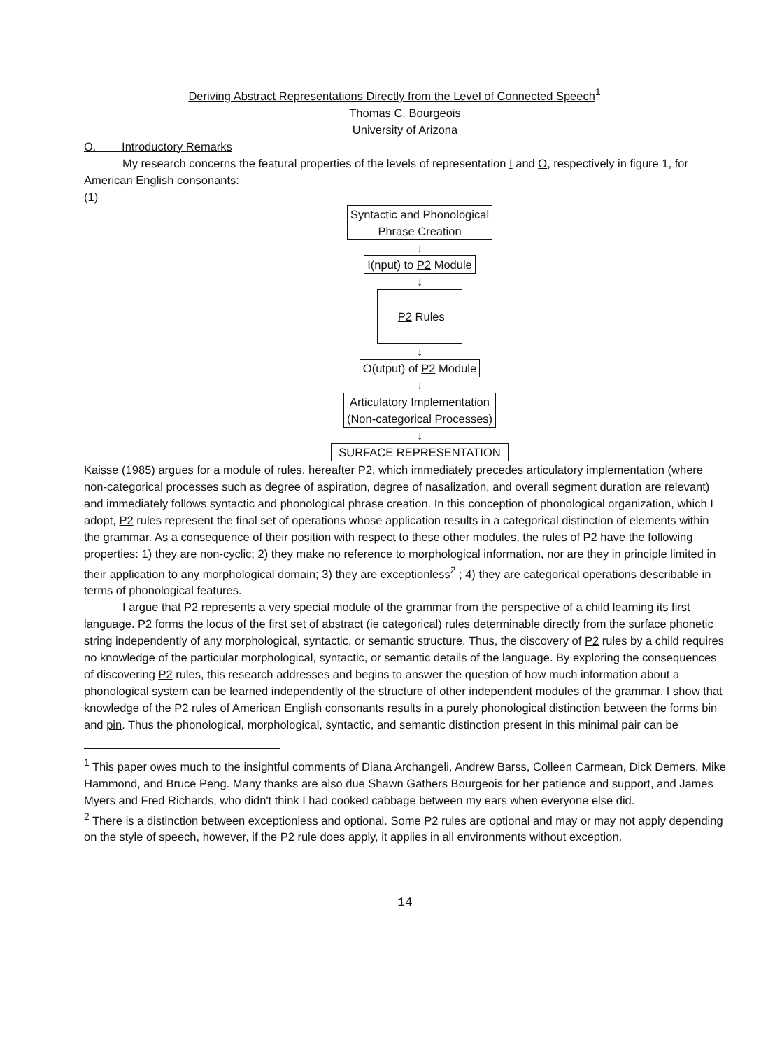Deriving Abstract Representations Directly from the Level of Connected Speech<sup>1</sup>
Thomas C. Bourgeois
University of Arizona
O. Introductory Remarks
My research concerns the featural properties of the levels of representation I and O, respectively in figure 1, for American English consonants:
(1)
Syntactic and Phonological
Phrase Creation
↓
I(nput) to P2 Module
↓
P2 Rules
↓
O(utput) of P2 Module
↓
Articulatory Implementation
(Non-categorical Processes)
↓
SURFACE REPRESENTATION
Kaisse (1985) argues for a module of rules, hereafter P2, which immediately precedes articulatory implementation (where non-categorical processes such as degree of aspiration, degree of nasalization, and overall segment duration are relevant) and immediately follows syntactic and phonological phrase creation. In this conception of phonological organization, which I adopt, P2 rules represent the final set of operations whose application results in a categorical distinction of elements within the grammar. As a consequence of their position with respect to these other modules, the rules of P2 have the following properties: 1) they are non-cyclic; 2) they make no reference to morphological information, nor are they in principle limited in their application to any morphological domain; 3) they are exceptionless<sup>2</sup> ; 4) they are categorical operations describable in terms of phonological features.
I argue that P2 represents a very special module of the grammar from the perspective of a child learning its first language. P2 forms the locus of the first set of abstract (ie categorical) rules determinable directly from the surface phonetic string independently of any morphological, syntactic, or semantic structure. Thus, the discovery of P2 rules by a child requires no knowledge of the particular morphological, syntactic, or semantic details of the language. By exploring the consequences of discovering P2 rules, this research addresses and begins to answer the question of how much information about a phonological system can be learned independently of the structure of other independent modules of the grammar. I show that knowledge of the P2 rules of American English consonants results in a purely phonological distinction between the forms bin and pin. Thus the phonological, morphological, syntactic, and semantic distinction present in this minimal pair can be
<sup>1</sup> This paper owes much to the insightful comments of Diana Archangeli, Andrew Barss, Colleen Carmean, Dick Demers, Mike Hammond, and Bruce Peng. Many thanks are also due Shawn Gathers Bourgeois for her patience and support, and James Myers and Fred Richards, who didn't think I had cooked cabbage between my ears when everyone else did.
<sup>2</sup> There is a distinction between exceptionless and optional. Some P2 rules are optional and may or may not apply depending on the style of speech, however, if the P2 rule does apply, it applies in all environments without exception.
14